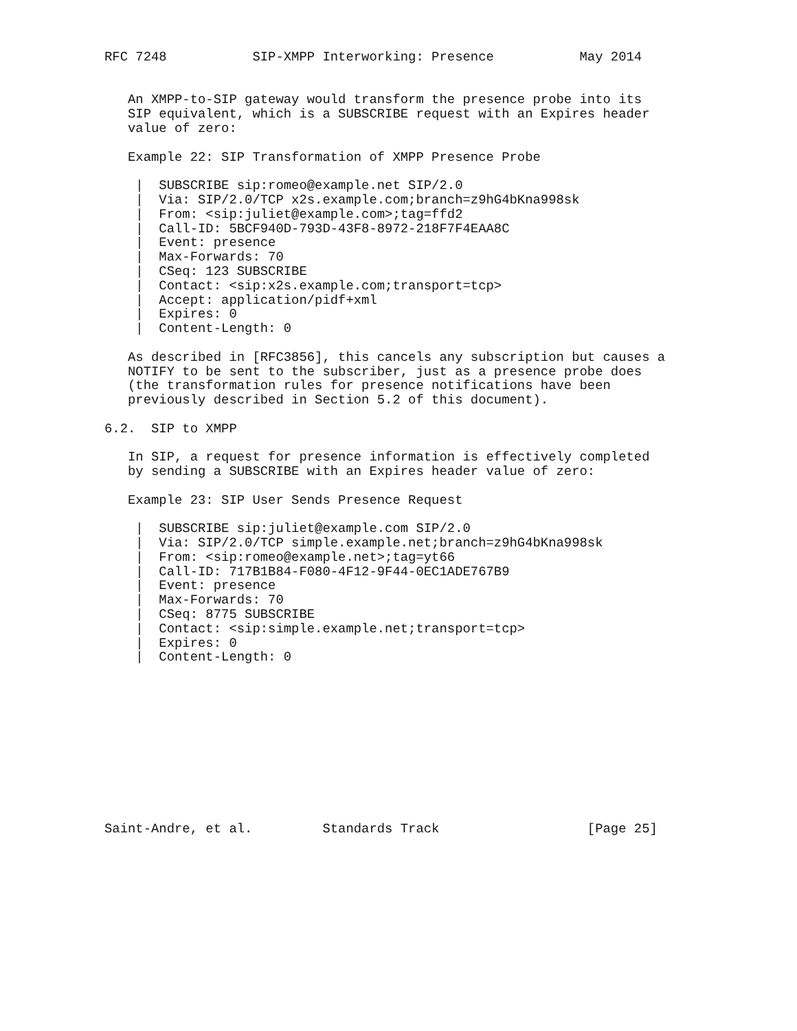RFC 7248           SIP-XMPP Interworking: Presence           May 2014


   An XMPP-to-SIP gateway would transform the presence probe into its
   SIP equivalent, which is a SUBSCRIBE request with an Expires header
   value of zero:

   Example 22: SIP Transformation of XMPP Presence Probe

    |  SUBSCRIBE sip:romeo@example.net SIP/2.0
    |  Via: SIP/2.0/TCP x2s.example.com;branch=z9hG4bKna998sk
    |  From: <sip:juliet@example.com>;tag=ffd2
    |  Call-ID: 5BCF940D-793D-43F8-8972-218F7F4EAA8C
    |  Event: presence
    |  Max-Forwards: 70
    |  CSeq: 123 SUBSCRIBE
    |  Contact: <sip:x2s.example.com;transport=tcp>
    |  Accept: application/pidf+xml
    |  Expires: 0
    |  Content-Length: 0

   As described in [RFC3856], this cancels any subscription but causes a
   NOTIFY to be sent to the subscriber, just as a presence probe does
   (the transformation rules for presence notifications have been
   previously described in Section 5.2 of this document).

6.2.  SIP to XMPP

   In SIP, a request for presence information is effectively completed
   by sending a SUBSCRIBE with an Expires header value of zero:

   Example 23: SIP User Sends Presence Request

    |  SUBSCRIBE sip:juliet@example.com SIP/2.0
    |  Via: SIP/2.0/TCP simple.example.net;branch=z9hG4bKna998sk
    |  From: <sip:romeo@example.net>;tag=yt66
    |  Call-ID: 717B1B84-F080-4F12-9F44-0EC1ADE767B9
    |  Event: presence
    |  Max-Forwards: 70
    |  CSeq: 8775 SUBSCRIBE
    |  Contact: <sip:simple.example.net;transport=tcp>
    |  Expires: 0
    |  Content-Length: 0











Saint-Andre, et al.         Standards Track                   [Page 25]